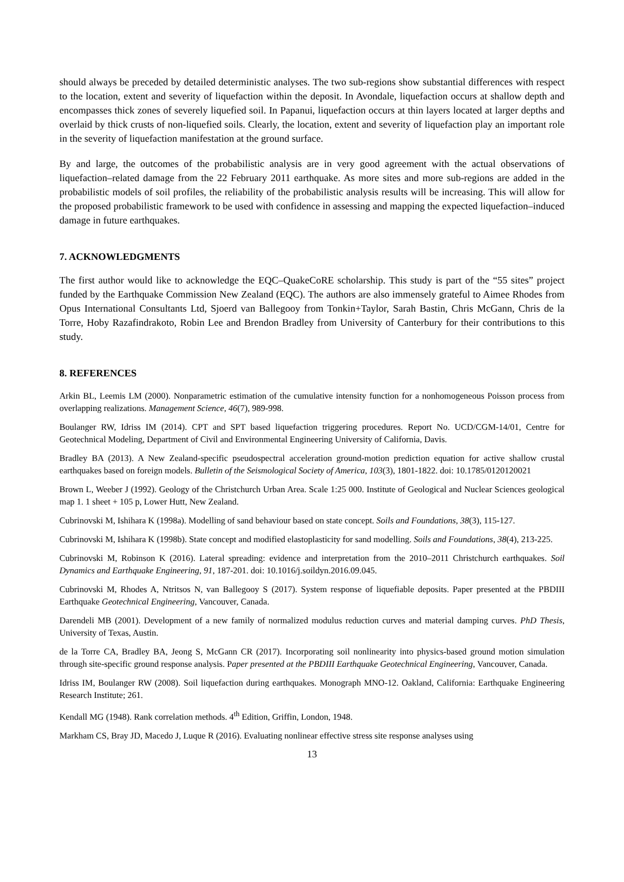should always be preceded by detailed deterministic analyses. The two sub-regions show substantial differences with respect to the location, extent and severity of liquefaction within the deposit. In Avondale, liquefaction occurs at shallow depth and encompasses thick zones of severely liquefied soil. In Papanui, liquefaction occurs at thin layers located at larger depths and overlaid by thick crusts of non-liquefied soils. Clearly, the location, extent and severity of liquefaction play an important role in the severity of liquefaction manifestation at the ground surface.
By and large, the outcomes of the probabilistic analysis are in very good agreement with the actual observations of liquefaction–related damage from the 22 February 2011 earthquake. As more sites and more sub-regions are added in the probabilistic models of soil profiles, the reliability of the probabilistic analysis results will be increasing. This will allow for the proposed probabilistic framework to be used with confidence in assessing and mapping the expected liquefaction–induced damage in future earthquakes.
7. ACKNOWLEDGMENTS
The first author would like to acknowledge the EQC–QuakeCoRE scholarship. This study is part of the “55 sites” project funded by the Earthquake Commission New Zealand (EQC). The authors are also immensely grateful to Aimee Rhodes from Opus International Consultants Ltd, Sjoerd van Ballegooy from Tonkin+Taylor, Sarah Bastin, Chris McGann, Chris de la Torre, Hoby Razafindrakoto, Robin Lee and Brendon Bradley from University of Canterbury for their contributions to this study.
8. REFERENCES
Arkin BL, Leemis LM (2000). Nonparametric estimation of the cumulative intensity function for a nonhomogeneous Poisson process from overlapping realizations. Management Science, 46(7), 989-998.
Boulanger RW, Idriss IM (2014). CPT and SPT based liquefaction triggering procedures. Report No. UCD/CGM-14/01, Centre for Geotechnical Modeling, Department of Civil and Environmental Engineering University of California, Davis.
Bradley BA (2013). A New Zealand-specific pseudospectral acceleration ground-motion prediction equation for active shallow crustal earthquakes based on foreign models. Bulletin of the Seismological Society of America, 103(3), 1801-1822. doi: 10.1785/0120120021
Brown L, Weeber J (1992). Geology of the Christchurch Urban Area. Scale 1:25 000. Institute of Geological and Nuclear Sciences geological map 1. 1 sheet + 105 p, Lower Hutt, New Zealand.
Cubrinovski M, Ishihara K (1998a). Modelling of sand behaviour based on state concept. Soils and Foundations, 38(3), 115-127.
Cubrinovski M, Ishihara K (1998b). State concept and modified elastoplasticity for sand modelling. Soils and Foundations, 38(4), 213-225.
Cubrinovski M, Robinson K (2016). Lateral spreading: evidence and interpretation from the 2010–2011 Christchurch earthquakes. Soil Dynamics and Earthquake Engineering, 91, 187-201. doi: 10.1016/j.soildyn.2016.09.045.
Cubrinovski M, Rhodes A, Ntritsos N, van Ballegooy S (2017). System response of liquefiable deposits. Paper presented at the PBDIII Earthquake Geotechnical Engineering, Vancouver, Canada.
Darendeli MB (2001). Development of a new family of normalized modulus reduction curves and material damping curves. PhD Thesis, University of Texas, Austin.
de la Torre CA, Bradley BA, Jeong S, McGann CR (2017). Incorporating soil nonlinearity into physics-based ground motion simulation through site-specific ground response analysis. Paper presented at the PBDIII Earthquake Geotechnical Engineering, Vancouver, Canada.
Idriss IM, Boulanger RW (2008). Soil liquefaction during earthquakes. Monograph MNO-12. Oakland, California: Earthquake Engineering Research Institute; 261.
Kendall MG (1948). Rank correlation methods. 4<sup>th</sup> Edition, Griffin, London, 1948.
Markham CS, Bray JD, Macedo J, Luque R (2016). Evaluating nonlinear effective stress site response analyses using
13